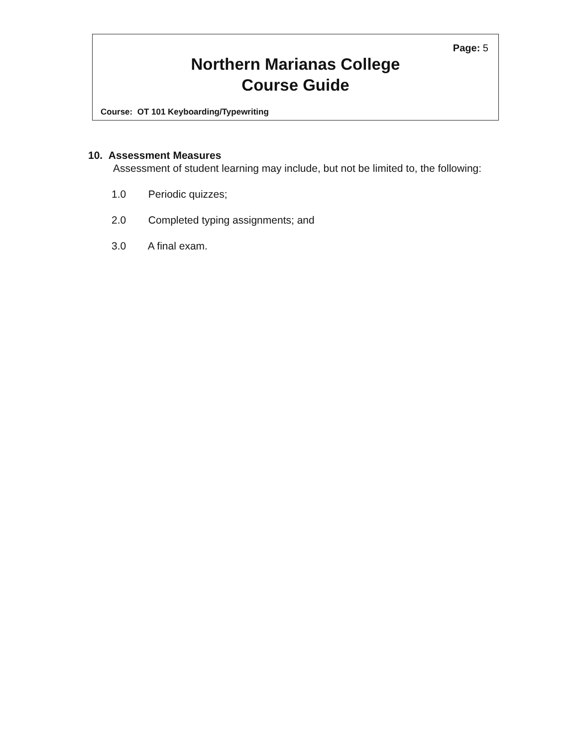Page: 5
Northern Marianas College
Course Guide
Course: OT 101 Keyboarding/Typewriting
10. Assessment Measures
Assessment of student learning may include, but not be limited to, the following:
1.0 Periodic quizzes;
2.0 Completed typing assignments; and
3.0 A final exam.